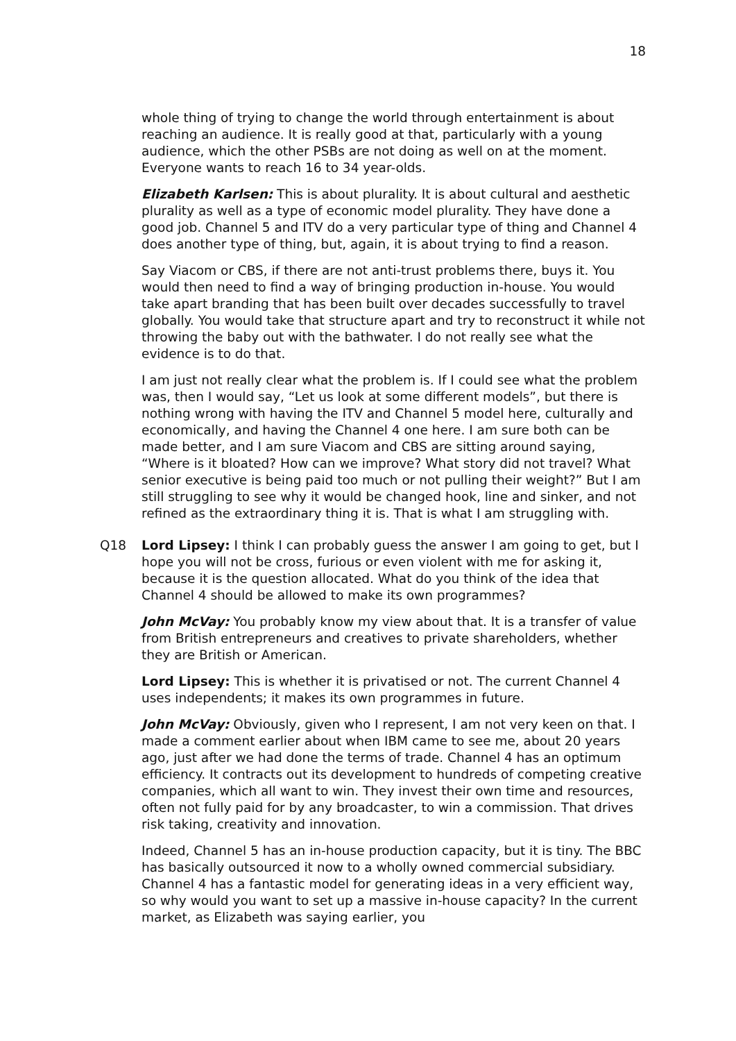18
whole thing of trying to change the world through entertainment is about reaching an audience. It is really good at that, particularly with a young audience, which the other PSBs are not doing as well on at the moment. Everyone wants to reach 16 to 34 year-olds.
Elizabeth Karlsen: This is about plurality. It is about cultural and aesthetic plurality as well as a type of economic model plurality. They have done a good job. Channel 5 and ITV do a very particular type of thing and Channel 4 does another type of thing, but, again, it is about trying to find a reason.
Say Viacom or CBS, if there are not anti-trust problems there, buys it. You would then need to find a way of bringing production in-house. You would take apart branding that has been built over decades successfully to travel globally. You would take that structure apart and try to reconstruct it while not throwing the baby out with the bathwater. I do not really see what the evidence is to do that.
I am just not really clear what the problem is. If I could see what the problem was, then I would say, “Let us look at some different models”, but there is nothing wrong with having the ITV and Channel 5 model here, culturally and economically, and having the Channel 4 one here. I am sure both can be made better, and I am sure Viacom and CBS are sitting around saying, “Where is it bloated? How can we improve? What story did not travel? What senior executive is being paid too much or not pulling their weight?” But I am still struggling to see why it would be changed hook, line and sinker, and not refined as the extraordinary thing it is. That is what I am struggling with.
Q18 Lord Lipsey: I think I can probably guess the answer I am going to get, but I hope you will not be cross, furious or even violent with me for asking it, because it is the question allocated. What do you think of the idea that Channel 4 should be allowed to make its own programmes?
John McVay: You probably know my view about that. It is a transfer of value from British entrepreneurs and creatives to private shareholders, whether they are British or American.
Lord Lipsey: This is whether it is privatised or not. The current Channel 4 uses independents; it makes its own programmes in future.
John McVay: Obviously, given who I represent, I am not very keen on that. I made a comment earlier about when IBM came to see me, about 20 years ago, just after we had done the terms of trade. Channel 4 has an optimum efficiency. It contracts out its development to hundreds of competing creative companies, which all want to win. They invest their own time and resources, often not fully paid for by any broadcaster, to win a commission. That drives risk taking, creativity and innovation.
Indeed, Channel 5 has an in-house production capacity, but it is tiny. The BBC has basically outsourced it now to a wholly owned commercial subsidiary. Channel 4 has a fantastic model for generating ideas in a very efficient way, so why would you want to set up a massive in-house capacity? In the current market, as Elizabeth was saying earlier, you